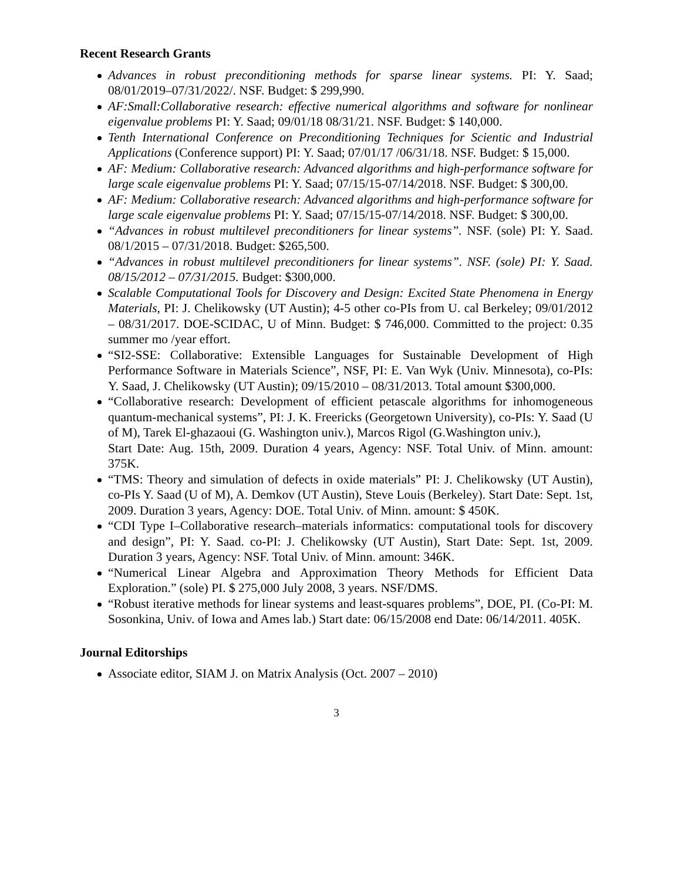Recent Research Grants
Advances in robust preconditioning methods for sparse linear systems. PI: Y. Saad; 08/01/2019–07/31/2022/. NSF. Budget: $ 299,990.
AF:Small:Collaborative research: effective numerical algorithms and software for nonlinear eigenvalue problems PI: Y. Saad; 09/01/18 08/31/21. NSF. Budget: $ 140,000.
Tenth International Conference on Preconditioning Techniques for Scientic and Industrial Applications (Conference support) PI: Y. Saad; 07/01/17 /06/31/18. NSF. Budget: $ 15,000.
AF: Medium: Collaborative research: Advanced algorithms and high-performance software for large scale eigenvalue problems PI: Y. Saad; 07/15/15-07/14/2018. NSF. Budget: $ 300,00.
AF: Medium: Collaborative research: Advanced algorithms and high-performance software for large scale eigenvalue problems PI: Y. Saad; 07/15/15-07/14/2018. NSF. Budget: $ 300,00.
“Advances in robust multilevel preconditioners for linear systems”. NSF. (sole) PI: Y. Saad. 08/1/2015 – 07/31/2018. Budget: $265,500.
“Advances in robust multilevel preconditioners for linear systems”. NSF. (sole) PI: Y. Saad. 08/15/2012 – 07/31/2015. Budget: $300,000.
Scalable Computational Tools for Discovery and Design: Excited State Phenomena in Energy Materials, PI: J. Chelikowsky (UT Austin); 4-5 other co-PIs from U. cal Berkeley; 09/01/2012 – 08/31/2017. DOE-SCIDAC, U of Minn. Budget: $ 746,000. Committed to the project: 0.35 summer mo /year effort.
“SI2-SSE: Collaborative: Extensible Languages for Sustainable Development of High Performance Software in Materials Science”, NSF, PI: E. Van Wyk (Univ. Minnesota), co-PIs: Y. Saad, J. Chelikowsky (UT Austin); 09/15/2010 – 08/31/2013. Total amount $300,000.
“Collaborative research: Development of efficient petascale algorithms for inhomogeneous quantum-mechanical systems”, PI: J. K. Freericks (Georgetown University), co-PIs: Y. Saad (U of M), Tarek El-ghazaoui (G. Washington univ.), Marcos Rigol (G.Washington univ.),
Start Date: Aug. 15th, 2009. Duration 4 years, Agency: NSF. Total Univ. of Minn. amount: 375K.
“TMS: Theory and simulation of defects in oxide materials” PI: J. Chelikowsky (UT Austin), co-PIs Y. Saad (U of M), A. Demkov (UT Austin), Steve Louis (Berkeley). Start Date: Sept. 1st, 2009. Duration 3 years, Agency: DOE. Total Univ. of Minn. amount: $ 450K.
“CDI Type I–Collaborative research–materials informatics: computational tools for discovery and design”, PI: Y. Saad. co-PI: J. Chelikowsky (UT Austin), Start Date: Sept. 1st, 2009. Duration 3 years, Agency: NSF. Total Univ. of Minn. amount: 346K.
“Numerical Linear Algebra and Approximation Theory Methods for Efficient Data Exploration.” (sole) PI. $ 275,000 July 2008, 3 years. NSF/DMS.
“Robust iterative methods for linear systems and least-squares problems”, DOE, PI. (Co-PI: M. Sosonkina, Univ. of Iowa and Ames lab.) Start date: 06/15/2008 end Date: 06/14/2011. 405K.
Journal Editorships
Associate editor, SIAM J. on Matrix Analysis (Oct. 2007 – 2010)
3